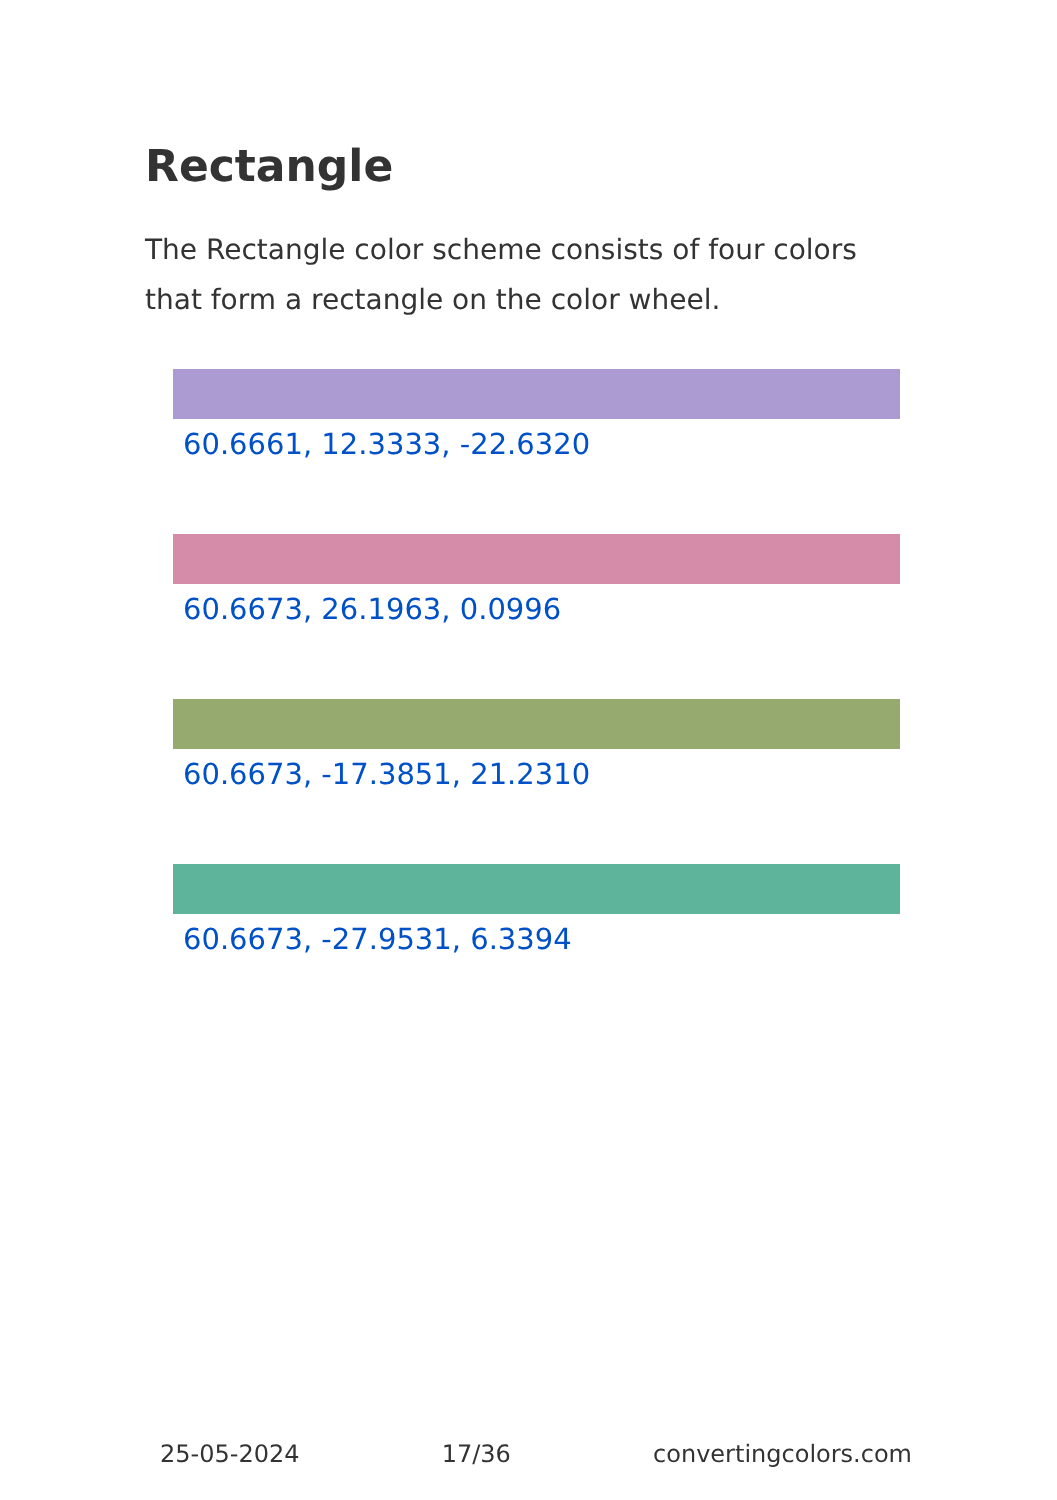Rectangle
The Rectangle color scheme consists of four colors that form a rectangle on the color wheel.
60.6661, 12.3333, -22.6320
60.6673, 26.1963, 0.0996
60.6673, -17.3851, 21.2310
60.6673, -27.9531, 6.3394
25-05-2024 17/36 convertingcolors.com